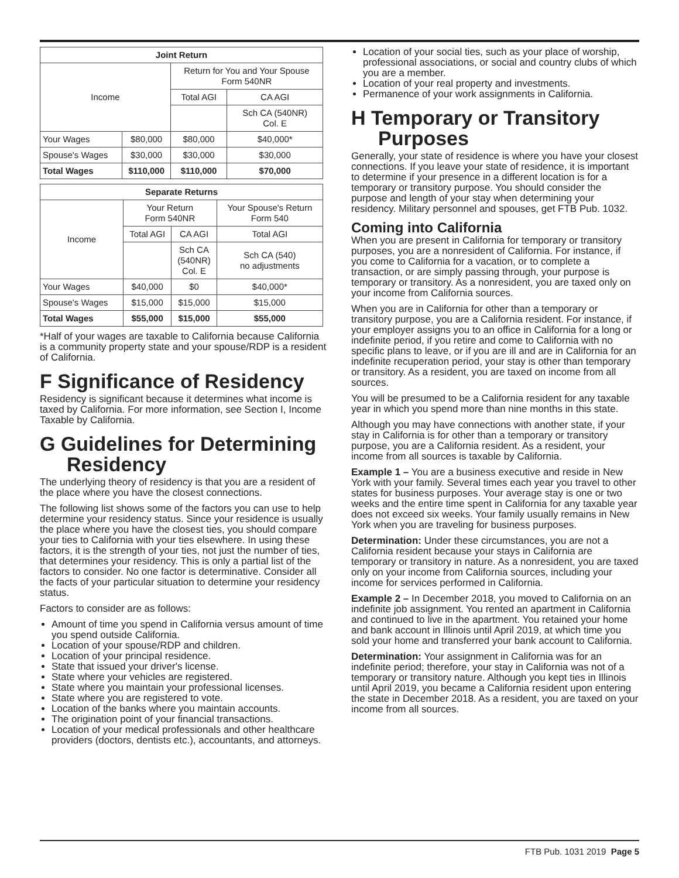| Joint Return | | | |
| --- | --- | --- | --- |
| Income | | Return for You and Your Spouse Form 540NR | |
| | | Total AGI | CA AGI |
| | | | Sch CA (540NR) Col. E |
| Your Wages | $80,000 | $80,000 | $40,000* |
| Spouse's Wages | $30,000 | $30,000 | $30,000 |
| Total Wages | $110,000 | $110,000 | $70,000 |
| Separate Returns | | | |
| --- | --- | --- | --- |
| Income | Your Return Form 540NR | | Your Spouse's Return Form 540 |
| | Total AGI | CA AGI | Total AGI |
| | | Sch CA (540NR) Col. E | Sch CA (540) no adjustments |
| Your Wages | $40,000 | $0 | $40,000* |
| Spouse's Wages | $15,000 | $15,000 | $15,000 |
| Total Wages | $55,000 | $15,000 | $55,000 |
*Half of your wages are taxable to California because California is a community property state and your spouse/RDP is a resident of California.
F Significance of Residency
Residency is significant because it determines what income is taxed by California. For more information, see Section I, Income Taxable by California.
G Guidelines for Determining
Residency
The underlying theory of residency is that you are a resident of the place where you have the closest connections.
The following list shows some of the factors you can use to help determine your residency status. Since your residence is usually the place where you have the closest ties, you should compare your ties to California with your ties elsewhere. In using these factors, it is the strength of your ties, not just the number of ties, that determines your residency. This is only a partial list of the factors to consider. No one factor is determinative. Consider all the facts of your particular situation to determine your residency status.
Factors to consider are as follows:
Amount of time you spend in California versus amount of time you spend outside California.
Location of your spouse/RDP and children.
Location of your principal residence.
State that issued your driver's license.
State where your vehicles are registered.
State where you maintain your professional licenses.
State where you are registered to vote.
Location of the banks where you maintain accounts.
The origination point of your financial transactions.
Location of your medical professionals and other healthcare providers (doctors, dentists etc.), accountants, and attorneys.
Location of your social ties, such as your place of worship, professional associations, or social and country clubs of which you are a member.
Location of your real property and investments.
Permanence of your work assignments in California.
H Temporary or Transitory
Purposes
Generally, your state of residence is where you have your closest connections. If you leave your state of residence, it is important to determine if your presence in a different location is for a temporary or transitory purpose. You should consider the purpose and length of your stay when determining your residency. Military personnel and spouses, get FTB Pub. 1032.
Coming into California
When you are present in California for temporary or transitory purposes, you are a nonresident of California. For instance, if you come to California for a vacation, or to complete a transaction, or are simply passing through, your purpose is temporary or transitory. As a nonresident, you are taxed only on your income from California sources.
When you are in California for other than a temporary or transitory purpose, you are a California resident. For instance, if your employer assigns you to an office in California for a long or indefinite period, if you retire and come to California with no specific plans to leave, or if you are ill and are in California for an indefinite recuperation period, your stay is other than temporary or transitory. As a resident, you are taxed on income from all sources.
You will be presumed to be a California resident for any taxable year in which you spend more than nine months in this state.
Although you may have connections with another state, if your stay in California is for other than a temporary or transitory purpose, you are a California resident. As a resident, your income from all sources is taxable by California.
Example 1 – You are a business executive and reside in New York with your family. Several times each year you travel to other states for business purposes. Your average stay is one or two weeks and the entire time spent in California for any taxable year does not exceed six weeks. Your family usually remains in New York when you are traveling for business purposes.
Determination: Under these circumstances, you are not a California resident because your stays in California are temporary or transitory in nature. As a nonresident, you are taxed only on your income from California sources, including your income for services performed in California.
Example 2 – In December 2018, you moved to California on an indefinite job assignment. You rented an apartment in California and continued to live in the apartment. You retained your home and bank account in Illinois until April 2019, at which time you sold your home and transferred your bank account to California.
Determination: Your assignment in California was for an indefinite period; therefore, your stay in California was not of a temporary or transitory nature. Although you kept ties in Illinois until April 2019, you became a California resident upon entering the state in December 2018. As a resident, you are taxed on your income from all sources.
FTB Pub. 1031 2019 Page 5